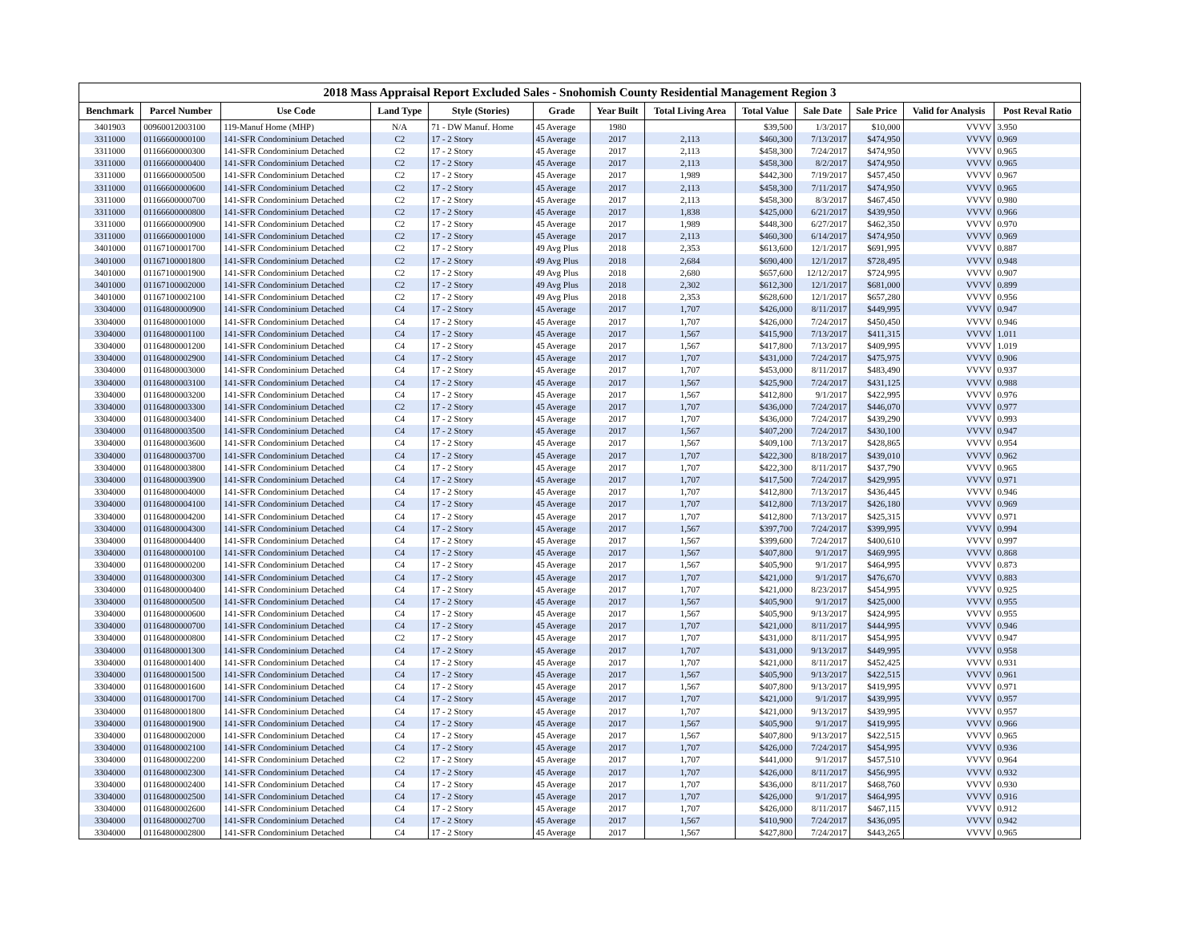2018 Mass Appraisal Report Excluded Sales - Snohomish County Residential Management Region 3
| Benchmark | Parcel Number | Use Code | Land Type | Style (Stories) | Grade | Year Built | Total Living Area | Total Value | Sale Date | Sale Price | Valid for Analysis | Post Reval Ratio |
| --- | --- | --- | --- | --- | --- | --- | --- | --- | --- | --- | --- | --- |
| 3401903 | 00960012003100 | 119-Manuf Home (MHP) | N/A | 71 - DW Manuf. Home | 45 Average | 1980 | | $39,500 | 1/3/2017 | $10,000 | VVVV | 3.950 |
| 3311000 | 01166600000100 | 141-SFR Condominium Detached | C2 | 17 - 2 Story | 45 Average | 2017 | 2,113 | $460,300 | 7/13/2017 | $474,950 | VVVV | 0.969 |
| 3311000 | 01166600000300 | 141-SFR Condominium Detached | C2 | 17 - 2 Story | 45 Average | 2017 | 2,113 | $458,300 | 7/24/2017 | $474,950 | VVVV | 0.965 |
| 3311000 | 01166600000400 | 141-SFR Condominium Detached | C2 | 17 - 2 Story | 45 Average | 2017 | 2,113 | $458,300 | 8/2/2017 | $474,950 | VVVV | 0.965 |
| 3311000 | 01166600000500 | 141-SFR Condominium Detached | C2 | 17 - 2 Story | 45 Average | 2017 | 1,989 | $442,300 | 7/19/2017 | $457,450 | VVVV | 0.967 |
| 3311000 | 01166600000600 | 141-SFR Condominium Detached | C2 | 17 - 2 Story | 45 Average | 2017 | 2,113 | $458,300 | 7/11/2017 | $474,950 | VVVV | 0.965 |
| 3311000 | 01166600000700 | 141-SFR Condominium Detached | C2 | 17 - 2 Story | 45 Average | 2017 | 2,113 | $458,300 | 8/3/2017 | $467,450 | VVVV | 0.980 |
| 3311000 | 01166600000800 | 141-SFR Condominium Detached | C2 | 17 - 2 Story | 45 Average | 2017 | 1,838 | $425,000 | 6/21/2017 | $439,950 | VVVV | 0.966 |
| 3311000 | 01166600000900 | 141-SFR Condominium Detached | C2 | 17 - 2 Story | 45 Average | 2017 | 1,989 | $448,300 | 6/27/2017 | $462,350 | VVVV | 0.970 |
| 3311000 | 01166600001000 | 141-SFR Condominium Detached | C2 | 17 - 2 Story | 45 Average | 2017 | 2,113 | $460,300 | 6/14/2017 | $474,950 | VVVV | 0.969 |
| 3401000 | 01167100001700 | 141-SFR Condominium Detached | C2 | 17 - 2 Story | 49 Avg Plus | 2018 | 2,353 | $613,600 | 12/1/2017 | $691,995 | VVVV | 0.887 |
| 3401000 | 01167100001800 | 141-SFR Condominium Detached | C2 | 17 - 2 Story | 49 Avg Plus | 2018 | 2,684 | $690,400 | 12/1/2017 | $728,495 | VVVV | 0.948 |
| 3401000 | 01167100001900 | 141-SFR Condominium Detached | C2 | 17 - 2 Story | 49 Avg Plus | 2018 | 2,680 | $657,600 | 12/12/2017 | $724,995 | VVVV | 0.907 |
| 3401000 | 01167100002000 | 141-SFR Condominium Detached | C2 | 17 - 2 Story | 49 Avg Plus | 2018 | 2,302 | $612,300 | 12/1/2017 | $681,000 | VVVV | 0.899 |
| 3401000 | 01167100002100 | 141-SFR Condominium Detached | C2 | 17 - 2 Story | 49 Avg Plus | 2018 | 2,353 | $628,600 | 12/1/2017 | $657,280 | VVVV | 0.956 |
| 3304000 | 01164800000900 | 141-SFR Condominium Detached | C4 | 17 - 2 Story | 45 Average | 2017 | 1,707 | $426,000 | 8/11/2017 | $449,995 | VVVV | 0.947 |
| 3304000 | 01164800001000 | 141-SFR Condominium Detached | C4 | 17 - 2 Story | 45 Average | 2017 | 1,707 | $426,000 | 7/24/2017 | $450,450 | VVVV | 0.946 |
| 3304000 | 01164800001100 | 141-SFR Condominium Detached | C4 | 17 - 2 Story | 45 Average | 2017 | 1,567 | $415,900 | 7/13/2017 | $411,315 | VVVV | 1.011 |
| 3304000 | 01164800001200 | 141-SFR Condominium Detached | C4 | 17 - 2 Story | 45 Average | 2017 | 1,567 | $417,800 | 7/13/2017 | $409,995 | VVVV | 1.019 |
| 3304000 | 01164800002900 | 141-SFR Condominium Detached | C4 | 17 - 2 Story | 45 Average | 2017 | 1,707 | $431,000 | 7/24/2017 | $475,975 | VVVV | 0.906 |
| 3304000 | 01164800003000 | 141-SFR Condominium Detached | C4 | 17 - 2 Story | 45 Average | 2017 | 1,707 | $453,000 | 8/11/2017 | $483,490 | VVVV | 0.937 |
| 3304000 | 01164800003100 | 141-SFR Condominium Detached | C4 | 17 - 2 Story | 45 Average | 2017 | 1,567 | $425,900 | 7/24/2017 | $431,125 | VVVV | 0.988 |
| 3304000 | 01164800003200 | 141-SFR Condominium Detached | C4 | 17 - 2 Story | 45 Average | 2017 | 1,567 | $412,800 | 9/1/2017 | $422,995 | VVVV | 0.976 |
| 3304000 | 01164800003300 | 141-SFR Condominium Detached | C2 | 17 - 2 Story | 45 Average | 2017 | 1,707 | $436,000 | 7/24/2017 | $446,070 | VVVV | 0.977 |
| 3304000 | 01164800003400 | 141-SFR Condominium Detached | C4 | 17 - 2 Story | 45 Average | 2017 | 1,707 | $436,000 | 7/24/2017 | $439,290 | VVVV | 0.993 |
| 3304000 | 01164800003500 | 141-SFR Condominium Detached | C4 | 17 - 2 Story | 45 Average | 2017 | 1,567 | $407,200 | 7/24/2017 | $430,100 | VVVV | 0.947 |
| 3304000 | 01164800003600 | 141-SFR Condominium Detached | C4 | 17 - 2 Story | 45 Average | 2017 | 1,567 | $409,100 | 7/13/2017 | $428,865 | VVVV | 0.954 |
| 3304000 | 01164800003700 | 141-SFR Condominium Detached | C4 | 17 - 2 Story | 45 Average | 2017 | 1,707 | $422,300 | 8/18/2017 | $439,010 | VVVV | 0.962 |
| 3304000 | 01164800003800 | 141-SFR Condominium Detached | C4 | 17 - 2 Story | 45 Average | 2017 | 1,707 | $422,300 | 8/11/2017 | $437,790 | VVVV | 0.965 |
| 3304000 | 01164800003900 | 141-SFR Condominium Detached | C4 | 17 - 2 Story | 45 Average | 2017 | 1,707 | $417,500 | 7/24/2017 | $429,995 | VVVV | 0.971 |
| 3304000 | 01164800004000 | 141-SFR Condominium Detached | C4 | 17 - 2 Story | 45 Average | 2017 | 1,707 | $412,800 | 7/13/2017 | $436,445 | VVVV | 0.946 |
| 3304000 | 01164800004100 | 141-SFR Condominium Detached | C4 | 17 - 2 Story | 45 Average | 2017 | 1,707 | $412,800 | 7/13/2017 | $426,180 | VVVV | 0.969 |
| 3304000 | 01164800004200 | 141-SFR Condominium Detached | C4 | 17 - 2 Story | 45 Average | 2017 | 1,707 | $412,800 | 7/13/2017 | $425,315 | VVVV | 0.971 |
| 3304000 | 01164800004300 | 141-SFR Condominium Detached | C4 | 17 - 2 Story | 45 Average | 2017 | 1,567 | $397,700 | 7/24/2017 | $399,995 | VVVV | 0.994 |
| 3304000 | 01164800004400 | 141-SFR Condominium Detached | C4 | 17 - 2 Story | 45 Average | 2017 | 1,567 | $399,600 | 7/24/2017 | $400,610 | VVVV | 0.997 |
| 3304000 | 01164800000100 | 141-SFR Condominium Detached | C4 | 17 - 2 Story | 45 Average | 2017 | 1,567 | $407,800 | 9/1/2017 | $469,995 | VVVV | 0.868 |
| 3304000 | 01164800000200 | 141-SFR Condominium Detached | C4 | 17 - 2 Story | 45 Average | 2017 | 1,567 | $405,900 | 9/1/2017 | $464,995 | VVVV | 0.873 |
| 3304000 | 01164800000300 | 141-SFR Condominium Detached | C4 | 17 - 2 Story | 45 Average | 2017 | 1,707 | $421,000 | 9/1/2017 | $476,670 | VVVV | 0.883 |
| 3304000 | 01164800000400 | 141-SFR Condominium Detached | C4 | 17 - 2 Story | 45 Average | 2017 | 1,707 | $421,000 | 8/23/2017 | $454,995 | VVVV | 0.925 |
| 3304000 | 01164800000500 | 141-SFR Condominium Detached | C4 | 17 - 2 Story | 45 Average | 2017 | 1,567 | $405,900 | 9/1/2017 | $425,000 | VVVV | 0.955 |
| 3304000 | 01164800000600 | 141-SFR Condominium Detached | C4 | 17 - 2 Story | 45 Average | 2017 | 1,567 | $405,900 | 9/13/2017 | $424,995 | VVVV | 0.955 |
| 3304000 | 01164800000700 | 141-SFR Condominium Detached | C4 | 17 - 2 Story | 45 Average | 2017 | 1,707 | $421,000 | 8/11/2017 | $444,995 | VVVV | 0.946 |
| 3304000 | 01164800000800 | 141-SFR Condominium Detached | C2 | 17 - 2 Story | 45 Average | 2017 | 1,707 | $431,000 | 8/11/2017 | $454,995 | VVVV | 0.947 |
| 3304000 | 01164800001300 | 141-SFR Condominium Detached | C4 | 17 - 2 Story | 45 Average | 2017 | 1,707 | $431,000 | 9/13/2017 | $449,995 | VVVV | 0.958 |
| 3304000 | 01164800001400 | 141-SFR Condominium Detached | C4 | 17 - 2 Story | 45 Average | 2017 | 1,707 | $421,000 | 8/11/2017 | $452,425 | VVVV | 0.931 |
| 3304000 | 01164800001500 | 141-SFR Condominium Detached | C4 | 17 - 2 Story | 45 Average | 2017 | 1,567 | $405,900 | 9/13/2017 | $422,515 | VVVV | 0.961 |
| 3304000 | 01164800001600 | 141-SFR Condominium Detached | C4 | 17 - 2 Story | 45 Average | 2017 | 1,567 | $407,800 | 9/13/2017 | $419,995 | VVVV | 0.971 |
| 3304000 | 01164800001700 | 141-SFR Condominium Detached | C4 | 17 - 2 Story | 45 Average | 2017 | 1,707 | $421,000 | 9/1/2017 | $439,995 | VVVV | 0.957 |
| 3304000 | 01164800001800 | 141-SFR Condominium Detached | C4 | 17 - 2 Story | 45 Average | 2017 | 1,707 | $421,000 | 9/13/2017 | $439,995 | VVVV | 0.957 |
| 3304000 | 01164800001900 | 141-SFR Condominium Detached | C4 | 17 - 2 Story | 45 Average | 2017 | 1,567 | $405,900 | 9/1/2017 | $419,995 | VVVV | 0.966 |
| 3304000 | 01164800002000 | 141-SFR Condominium Detached | C4 | 17 - 2 Story | 45 Average | 2017 | 1,567 | $407,800 | 9/13/2017 | $422,515 | VVVV | 0.965 |
| 3304000 | 01164800002100 | 141-SFR Condominium Detached | C4 | 17 - 2 Story | 45 Average | 2017 | 1,707 | $426,000 | 7/24/2017 | $454,995 | VVVV | 0.936 |
| 3304000 | 01164800002200 | 141-SFR Condominium Detached | C2 | 17 - 2 Story | 45 Average | 2017 | 1,707 | $441,000 | 9/1/2017 | $457,510 | VVVV | 0.964 |
| 3304000 | 01164800002300 | 141-SFR Condominium Detached | C4 | 17 - 2 Story | 45 Average | 2017 | 1,707 | $426,000 | 8/11/2017 | $456,995 | VVVV | 0.932 |
| 3304000 | 01164800002400 | 141-SFR Condominium Detached | C4 | 17 - 2 Story | 45 Average | 2017 | 1,707 | $436,000 | 8/11/2017 | $468,760 | VVVV | 0.930 |
| 3304000 | 01164800002500 | 141-SFR Condominium Detached | C4 | 17 - 2 Story | 45 Average | 2017 | 1,707 | $426,000 | 9/1/2017 | $464,995 | VVVV | 0.916 |
| 3304000 | 01164800002600 | 141-SFR Condominium Detached | C4 | 17 - 2 Story | 45 Average | 2017 | 1,707 | $426,000 | 8/11/2017 | $467,115 | VVVV | 0.912 |
| 3304000 | 01164800002700 | 141-SFR Condominium Detached | C4 | 17 - 2 Story | 45 Average | 2017 | 1,567 | $410,900 | 7/24/2017 | $436,095 | VVVV | 0.942 |
| 3304000 | 01164800002800 | 141-SFR Condominium Detached | C4 | 17 - 2 Story | 45 Average | 2017 | 1,567 | $427,800 | 7/24/2017 | $443,265 | VVVV | 0.965 |